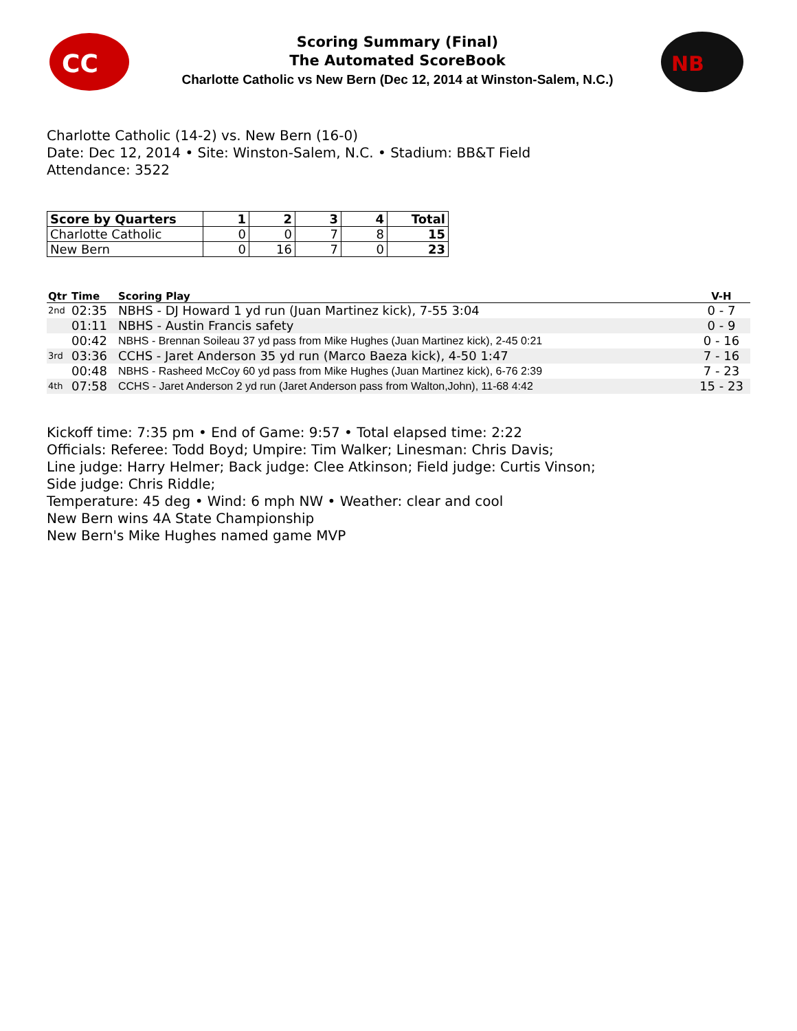CC
Scoring Summary (Final)
The Automated ScoreBook
Charlotte Catholic vs New Bern (Dec 12, 2014 at Winston-Salem, N.C.)
NB
Charlotte Catholic (14-2) vs. New Bern (16-0)
Date: Dec 12, 2014 • Site: Winston-Salem, N.C. • Stadium: BB&T Field
Attendance: 3522
| Score by Quarters | 1 | 2 | 3 | 4 | Total |
| --- | --- | --- | --- | --- | --- |
| Charlotte Catholic | 0 | 0 | 7 | 8 | 15 |
| New Bern | 0 | 16 | 7 | 0 | 23 |
| Qtr | Time | Scoring Play | V-H |
| --- | --- | --- | --- |
| 2nd | 02:35 | NBHS - DJ Howard 1 yd run (Juan Martinez kick), 7-55 3:04 | 0 - 7 |
| | 01:11 | NBHS - Austin Francis safety | 0 - 9 |
| | 00:42 | NBHS - Brennan Soileau 37 yd pass from Mike Hughes (Juan Martinez kick), 2-45 0:21 | 0 - 16 |
| 3rd | 03:36 | CCHS - Jaret Anderson 35 yd run (Marco Baeza kick), 4-50 1:47 | 7 - 16 |
| | 00:48 | NBHS - Rasheed McCoy 60 yd pass from Mike Hughes (Juan Martinez kick), 6-76 2:39 | 7 - 23 |
| 4th | 07:58 | CCHS - Jaret Anderson 2 yd run (Jaret Anderson pass from Walton,John), 11-68 4:42 | 15 - 23 |
Kickoff time: 7:35 pm • End of Game: 9:57 • Total elapsed time: 2:22
Officials: Referee: Todd Boyd; Umpire: Tim Walker; Linesman: Chris Davis;
Line judge: Harry Helmer; Back judge: Clee Atkinson; Field judge: Curtis Vinson;
Side judge: Chris Riddle;
Temperature: 45 deg • Wind: 6 mph NW • Weather: clear and cool
New Bern wins 4A State Championship
New Bern's Mike Hughes named game MVP